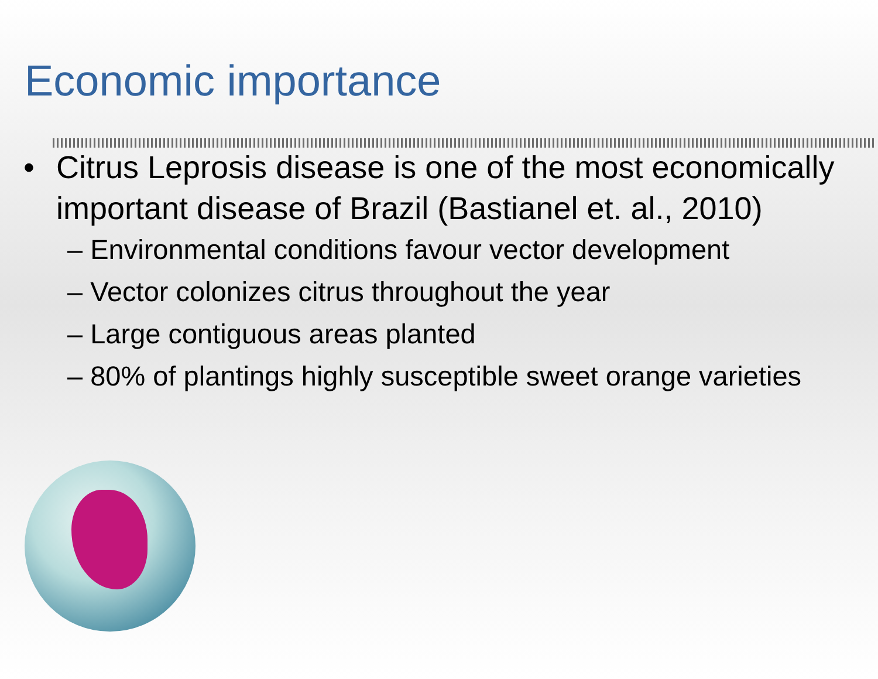Economic importance
• Citrus Leprosis disease is one of the most economically important disease of Brazil (Bastianel et. al., 2010)
– Environmental conditions favour vector development
– Vector colonizes citrus throughout the year
– Large contiguous areas planted
– 80% of plantings highly susceptible sweet orange varieties